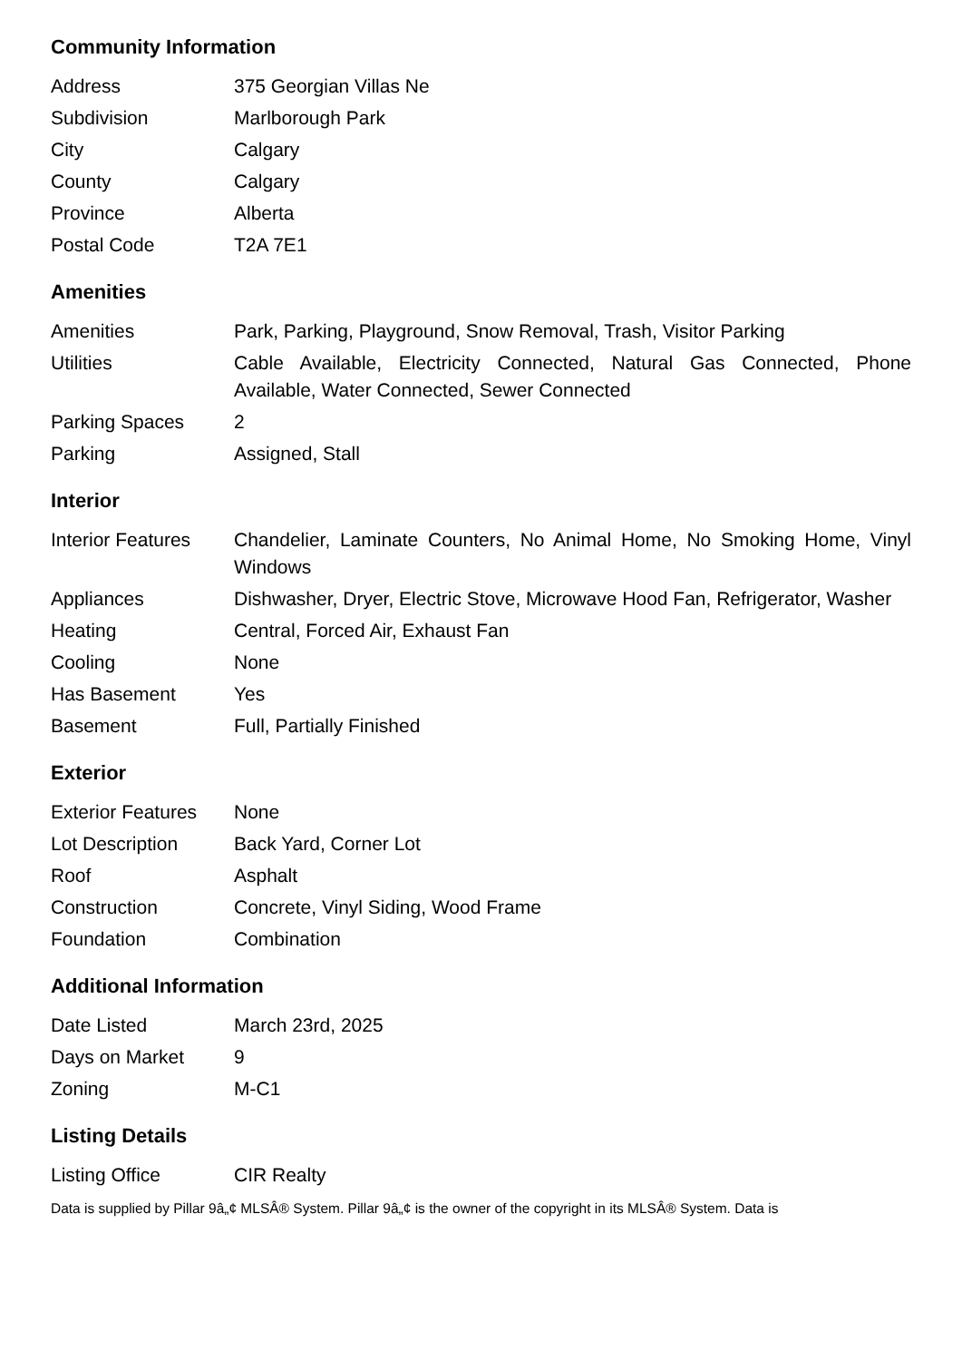Community Information
| Address | 375 Georgian Villas Ne |
| Subdivision | Marlborough Park |
| City | Calgary |
| County | Calgary |
| Province | Alberta |
| Postal Code | T2A 7E1 |
Amenities
| Amenities | Park, Parking, Playground, Snow Removal, Trash, Visitor Parking |
| Utilities | Cable Available, Electricity Connected, Natural Gas Connected, Phone Available, Water Connected, Sewer Connected |
| Parking Spaces | 2 |
| Parking | Assigned, Stall |
Interior
| Interior Features | Chandelier, Laminate Counters, No Animal Home, No Smoking Home, Vinyl Windows |
| Appliances | Dishwasher, Dryer, Electric Stove, Microwave Hood Fan, Refrigerator, Washer |
| Heating | Central, Forced Air, Exhaust Fan |
| Cooling | None |
| Has Basement | Yes |
| Basement | Full, Partially Finished |
Exterior
| Exterior Features | None |
| Lot Description | Back Yard, Corner Lot |
| Roof | Asphalt |
| Construction | Concrete, Vinyl Siding, Wood Frame |
| Foundation | Combination |
Additional Information
| Date Listed | March 23rd, 2025 |
| Days on Market | 9 |
| Zoning | M-C1 |
Listing Details
| Listing Office | CIR Realty |
Data is supplied by Pillar 9â„¢ MLSÂ® System. Pillar 9â„¢ is the owner of the copyright in its MLSÂ® System. Data is